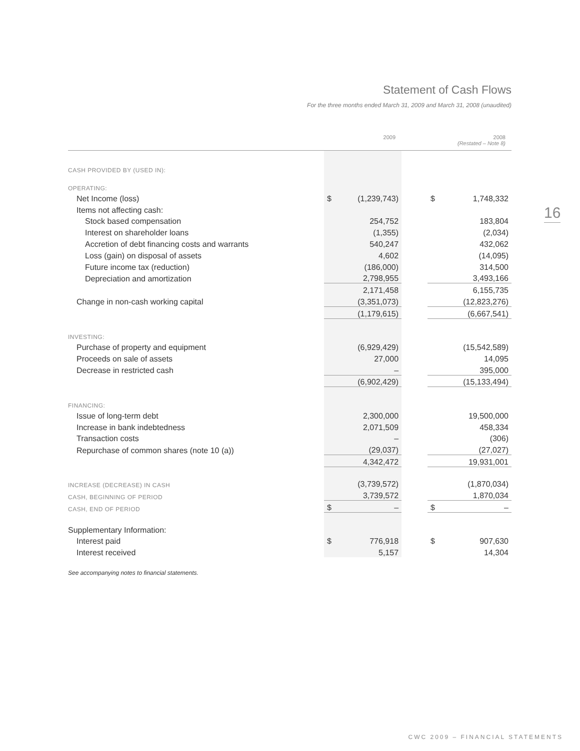Statement of Cash Flows
For the three months ended March 31, 2009 and March 31, 2008 (unaudited)
16
| | 2009 | | | 2008 (Restated – Note 8) | |
| --- | --- | --- | --- | --- | --- |
| CASH PROVIDED BY (USED IN): | | | | | |
| OPERATING: | | | | | |
| Net Income (loss) | $ | (1,239,743) | | $ | 1,748,332 |
| Items not affecting cash: | | | | | |
| Stock based compensation | | 254,752 | | | 183,804 |
| Interest on shareholder loans | | (1,355) | | | (2,034) |
| Accretion of debt financing costs and warrants | | 540,247 | | | 432,062 |
| Loss (gain) on disposal of assets | | 4,602 | | | (14,095) |
| Future income tax (reduction) | | (186,000) | | | 314,500 |
| Depreciation and amortization | | 2,798,955 | | | 3,493,166 |
| | | 2,171,458 | | | 6,155,735 |
| Change in non-cash working capital | | (3,351,073) | | | (12,823,276) |
| | | (1,179,615) | | | (6,667,541) |
| INVESTING: | | | | | |
| Purchase of property and equipment | | (6,929,429) | | | (15,542,589) |
| Proceeds on sale of assets | | 27,000 | | | 14,095 |
| Decrease in restricted cash | | – | | | 395,000 |
| | | (6,902,429) | | | (15,133,494) |
| FINANCING: | | | | | |
| Issue of long-term debt | | 2,300,000 | | | 19,500,000 |
| Increase in bank indebtedness | | 2,071,509 | | | 458,334 |
| Transaction costs | | – | | | (306) |
| Repurchase of common shares (note 10 (a)) | | (29,037) | | | (27,027) |
| | | 4,342,472 | | | 19,931,001 |
| INCREASE (DECREASE) IN CASH | | (3,739,572) | | | (1,870,034) |
| CASH, BEGINNING OF PERIOD | | 3,739,572 | | | 1,870,034 |
| CASH, END OF PERIOD | $ | – | | $ | – |
| Supplementary Information: | | | | | |
| Interest paid | $ | 776,918 | | $ | 907,630 |
| Interest received | | 5,157 | | | 14,304 |
See accompanying notes to financial statements.
CWC 2009 – FINANCIAL STATEMENTS